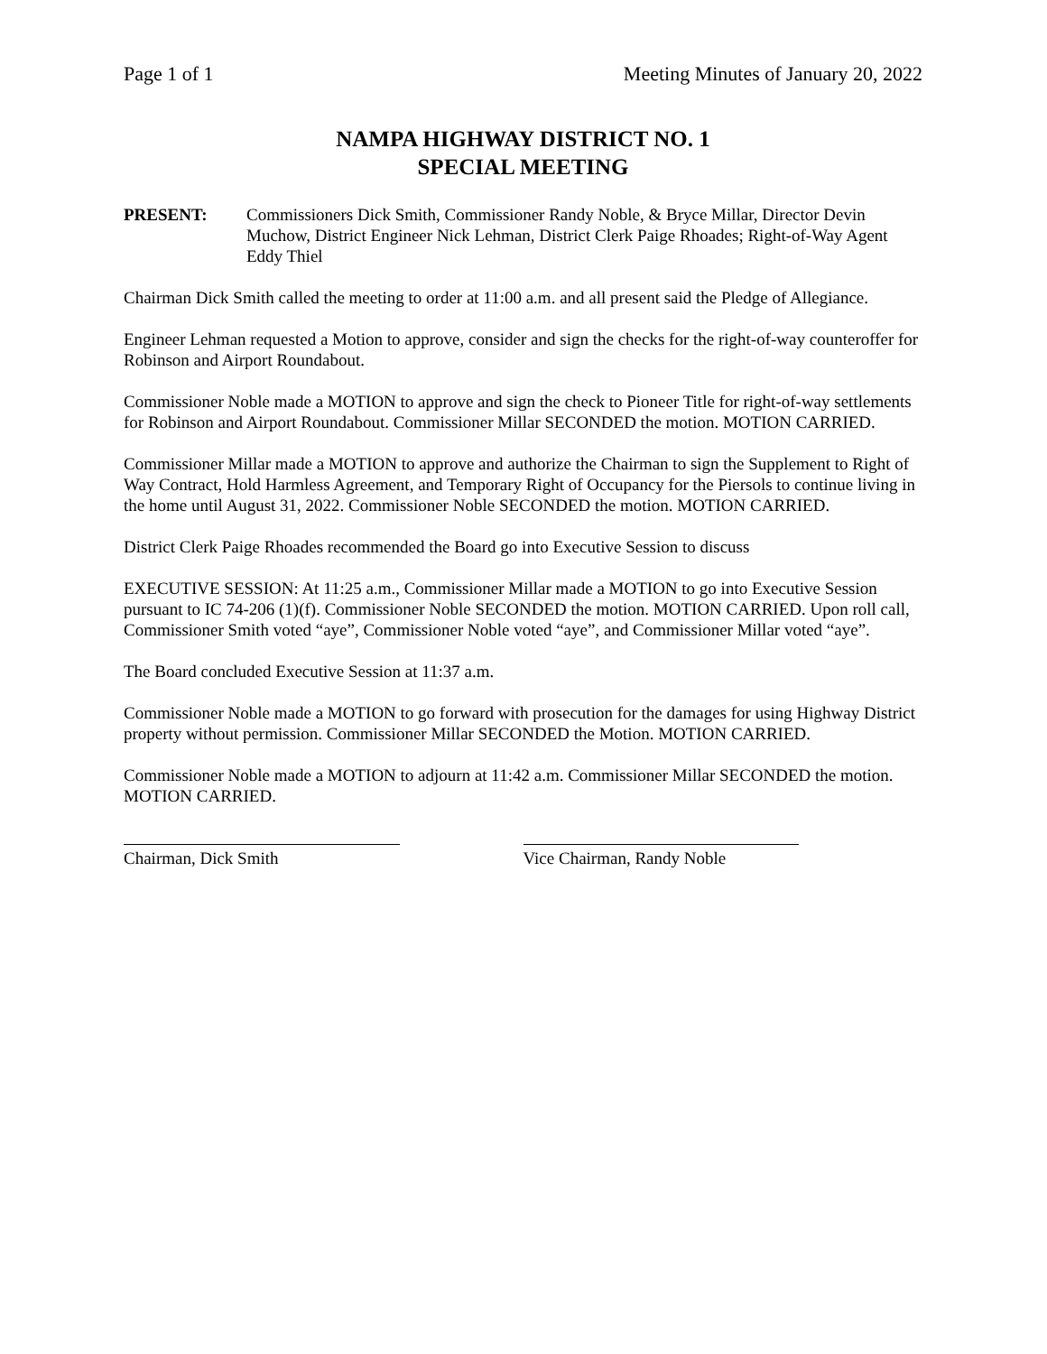Page 1 of 1 Meeting Minutes of January 20, 2022
NAMPA HIGHWAY DISTRICT NO. 1
SPECIAL MEETING
PRESENT: Commissioners Dick Smith, Commissioner Randy Noble, & Bryce Millar, Director Devin Muchow, District Engineer Nick Lehman, District Clerk Paige Rhoades; Right-of-Way Agent Eddy Thiel
Chairman Dick Smith called the meeting to order at 11:00 a.m. and all present said the Pledge of Allegiance.
Engineer Lehman requested a Motion to approve, consider and sign the checks for the right-of-way counteroffer for Robinson and Airport Roundabout.
Commissioner Noble made a MOTION to approve and sign the check to Pioneer Title for right-of-way settlements for Robinson and Airport Roundabout. Commissioner Millar SECONDED the motion. MOTION CARRIED.
Commissioner Millar made a MOTION to approve and authorize the Chairman to sign the Supplement to Right of Way Contract, Hold Harmless Agreement, and Temporary Right of Occupancy for the Piersols to continue living in the home until August 31, 2022. Commissioner Noble SECONDED the motion. MOTION CARRIED.
District Clerk Paige Rhoades recommended the Board go into Executive Session to discuss
EXECUTIVE SESSION: At 11:25 a.m., Commissioner Millar made a MOTION to go into Executive Session pursuant to IC 74-206 (1)(f). Commissioner Noble SECONDED the motion. MOTION CARRIED. Upon roll call, Commissioner Smith voted “aye”, Commissioner Noble voted “aye”, and Commissioner Millar voted “aye”.
The Board concluded Executive Session at 11:37 a.m.
Commissioner Noble made a MOTION to go forward with prosecution for the damages for using Highway District property without permission. Commissioner Millar SECONDED the Motion. MOTION CARRIED.
Commissioner Noble made a MOTION to adjourn at 11:42 a.m. Commissioner Millar SECONDED the motion. MOTION CARRIED.
Chairman, Dick Smith Vice Chairman, Randy Noble